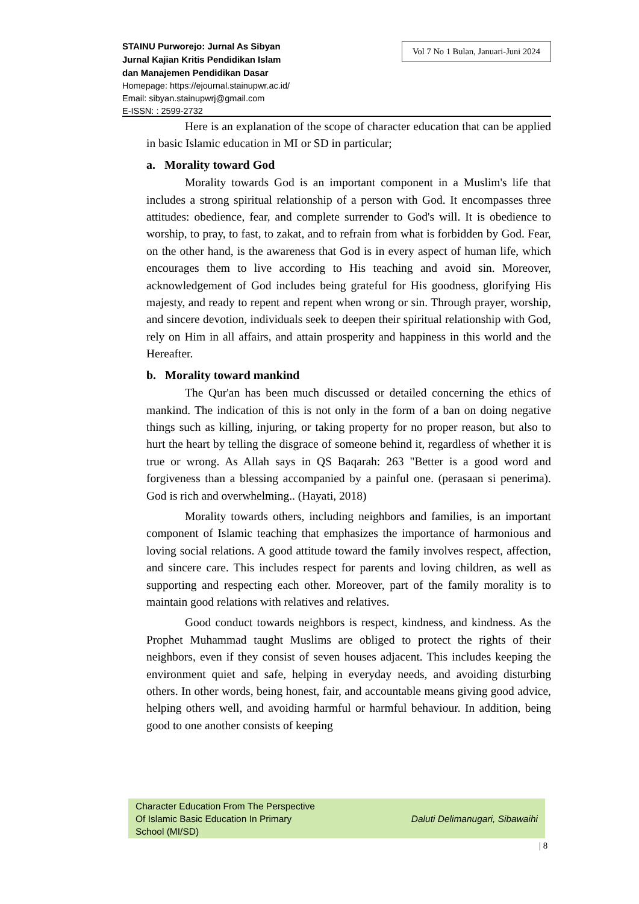Vol 7 No 1 Bulan, Januari-Juni 2024
STAINU Purworejo: Jurnal As Sibyan
Jurnal Kajian Kritis Pendidikan Islam
dan Manajemen Pendidikan Dasar
Homepage: https://ejournal.stainupwr.ac.id/
Email: sibyan.stainupwrj@gmail.com
E-ISSN: : 2599-2732
Here is an explanation of the scope of character education that can be applied in basic Islamic education in MI or SD in particular;
a. Morality toward God
Morality towards God is an important component in a Muslim's life that includes a strong spiritual relationship of a person with God. It encompasses three attitudes: obedience, fear, and complete surrender to God's will. It is obedience to worship, to pray, to fast, to zakat, and to refrain from what is forbidden by God. Fear, on the other hand, is the awareness that God is in every aspect of human life, which encourages them to live according to His teaching and avoid sin. Moreover, acknowledgement of God includes being grateful for His goodness, glorifying His majesty, and ready to repent and repent when wrong or sin. Through prayer, worship, and sincere devotion, individuals seek to deepen their spiritual relationship with God, rely on Him in all affairs, and attain prosperity and happiness in this world and the Hereafter.
b. Morality toward mankind
The Qur'an has been much discussed or detailed concerning the ethics of mankind. The indication of this is not only in the form of a ban on doing negative things such as killing, injuring, or taking property for no proper reason, but also to hurt the heart by telling the disgrace of someone behind it, regardless of whether it is true or wrong. As Allah says in QS Baqarah: 263 "Better is a good word and forgiveness than a blessing accompanied by a painful one. (perasaan si penerima). God is rich and overwhelming.. (Hayati, 2018)
Morality towards others, including neighbors and families, is an important component of Islamic teaching that emphasizes the importance of harmonious and loving social relations. A good attitude toward the family involves respect, affection, and sincere care. This includes respect for parents and loving children, as well as supporting and respecting each other. Moreover, part of the family morality is to maintain good relations with relatives and relatives.
Good conduct towards neighbors is respect, kindness, and kindness. As the Prophet Muhammad taught Muslims are obliged to protect the rights of their neighbors, even if they consist of seven houses adjacent. This includes keeping the environment quiet and safe, helping in everyday needs, and avoiding disturbing others. In other words, being honest, fair, and accountable means giving good advice, helping others well, and avoiding harmful or harmful behaviour. In addition, being good to one another consists of keeping
Character Education From The Perspective
Of Islamic Basic Education In Primary
School (MI/SD)
Daluti Delimanugari, Sibawaihi
| 8